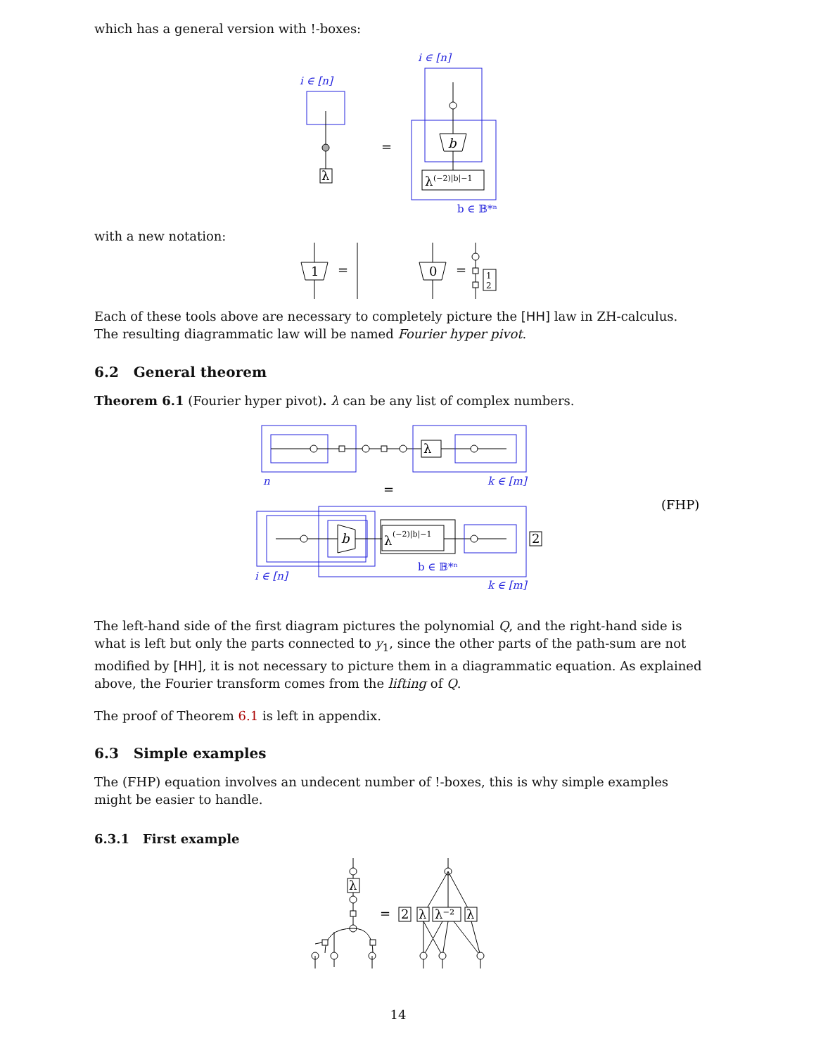which has a general version with !-boxes:
i ∈ [n]
λ
=
i ∈ [n]
b
λ
(−2)|b|−1
b ∈ 𝔹*ⁿ
with a new notation:
1
=
0
=
1
2
Each of these tools above are necessary to completely picture the [HH] law in ZH-calculus. The resulting diagrammatic law will be named Fourier hyper pivot.
6.2 General theorem
Theorem 6.1 (Fourier hyper pivot). λ can be any list of complex numbers.
λ
n
k ∈ [m]
=
(FHP)
b
λ
(−2)|b|−1
2
b ∈ 𝔹*ⁿ
i ∈ [n]
k ∈ [m]
The left-hand side of the first diagram pictures the polynomial Q, and the right-hand side is what is left but only the parts connected to y<sub>1</sub>, since the other parts of the path-sum are not modified by [HH], it is not necessary to picture them in a diagrammatic equation. As explained above, the Fourier transform comes from the lifting of Q.
The proof of Theorem 6.1 is left in appendix.
6.3 Simple examples
The (FHP) equation involves an undecent number of !-boxes, this is why simple examples might be easier to handle.
6.3.1 First example
λ
=
2
λ
λ⁻²
λ
14